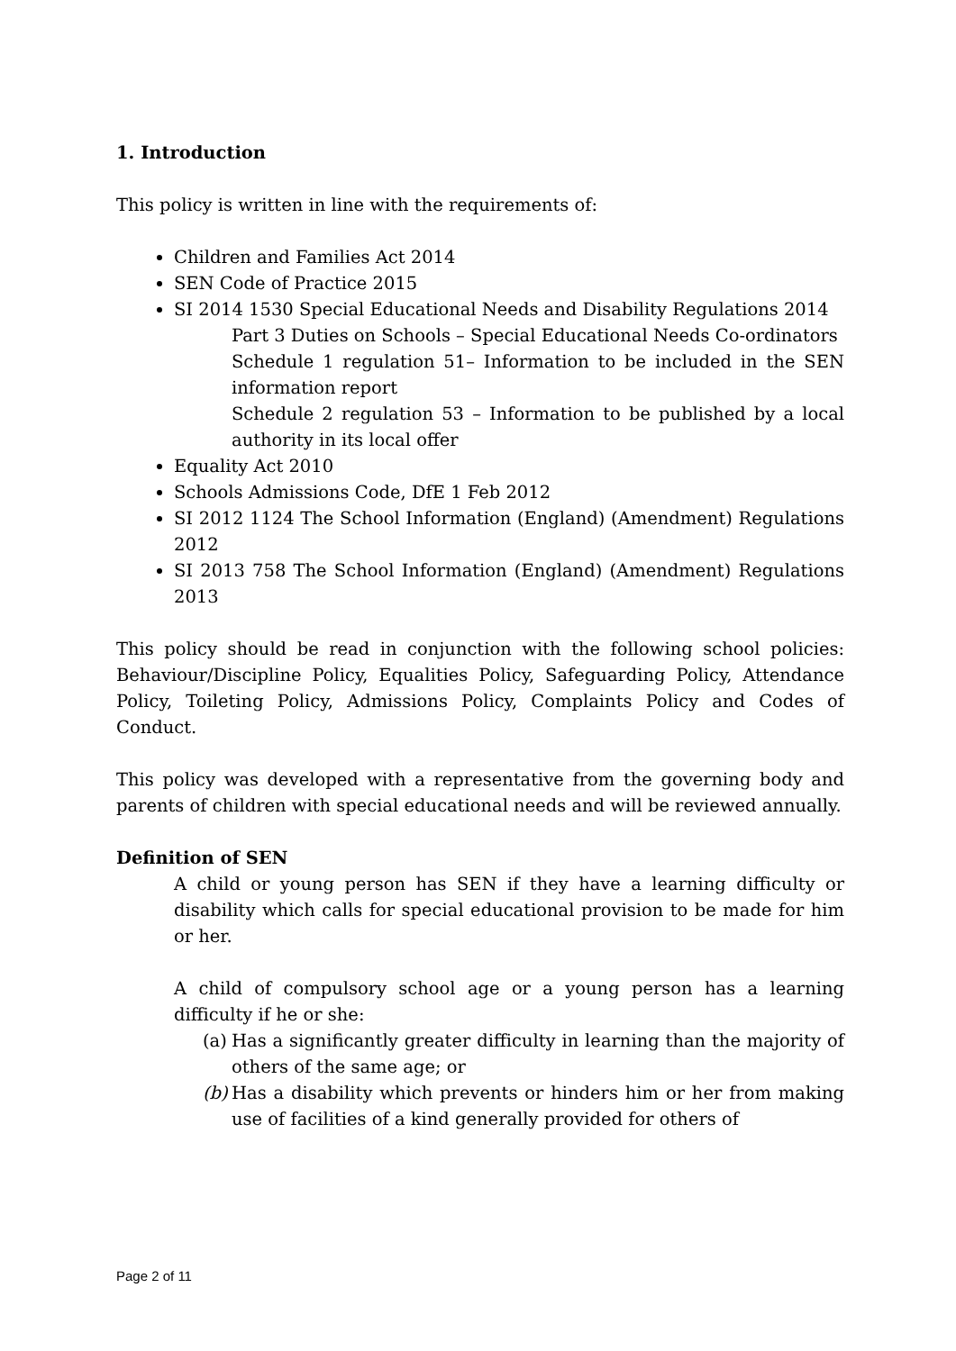1. Introduction
This policy is written in line with the requirements of:
Children and Families Act 2014
SEN Code of Practice 2015
SI 2014 1530 Special Educational Needs and Disability Regulations 2014
Part 3 Duties on Schools – Special Educational Needs Co-ordinators
Schedule 1 regulation 51– Information to be included in the SEN information report
Schedule 2 regulation 53 – Information to be published by a local authority in its local offer
Equality Act 2010
Schools Admissions Code, DfE 1 Feb 2012
SI 2012 1124 The School Information (England) (Amendment) Regulations 2012
SI 2013 758 The School Information (England) (Amendment) Regulations 2013
This policy should be read in conjunction with the following school policies: Behaviour/Discipline Policy, Equalities Policy, Safeguarding Policy, Attendance Policy, Toileting Policy, Admissions Policy, Complaints Policy and Codes of Conduct.
This policy was developed with a representative from the governing body and parents of children with special educational needs and will be reviewed annually.
Definition of SEN
A child or young person has SEN if they have a learning difficulty or disability which calls for special educational provision to be made for him or her.
A child of compulsory school age or a young person has a learning difficulty if he or she:
(a)
Has a significantly greater difficulty in learning than the majority of others of the same age; or
(b)
Has a disability which prevents or hinders him or her from making use of facilities of a kind generally provided for others of
Page 2 of 11